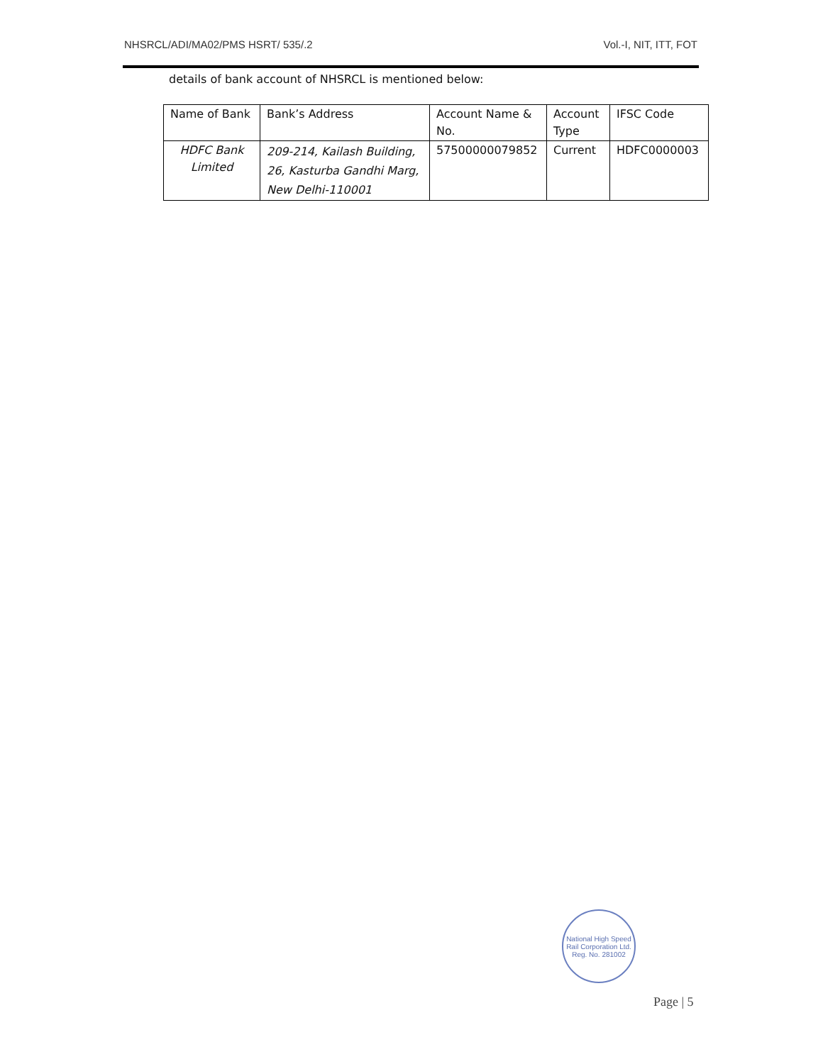NHSRCL/ADI/MA02/PMS HSRT/ 535/.2 Vol.-I, NIT, ITT, FOT
details of bank account of NHSRCL is mentioned below:
| Name of Bank | Bank’s Address | Account Name & No. | Account Type | IFSC Code |
| --- | --- | --- | --- | --- |
| HDFC Bank Limited | 209-214, Kailash Building, 26, Kasturba Gandhi Marg, New Delhi-110001 | 57500000079852 | Current | HDFC0000003 |
National High Speed Rail Corporation Ltd.
Reg. No. 281002
Page | 5